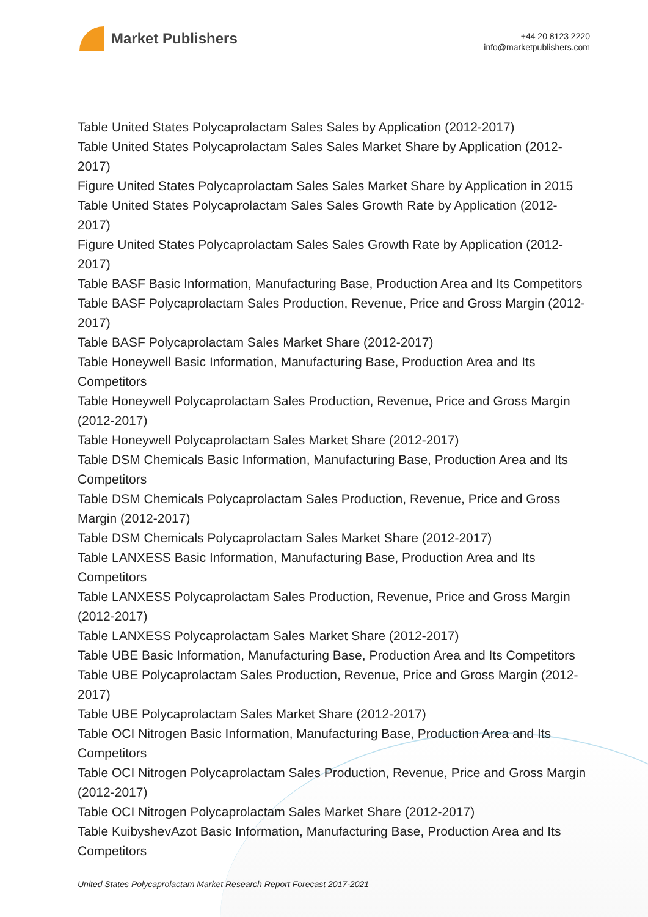Market Publishers
+44 20 8123 2220
info@marketpublishers.com
Table United States Polycaprolactam Sales Sales by Application (2012-2017)
Table United States Polycaprolactam Sales Sales Market Share by Application (2012-2017)
Figure United States Polycaprolactam Sales Sales Market Share by Application in 2015
Table United States Polycaprolactam Sales Sales Growth Rate by Application (2012-2017)
Figure United States Polycaprolactam Sales Sales Growth Rate by Application (2012-2017)
Table BASF Basic Information, Manufacturing Base, Production Area and Its Competitors
Table BASF Polycaprolactam Sales Production, Revenue, Price and Gross Margin (2012-2017)
Table BASF Polycaprolactam Sales Market Share (2012-2017)
Table Honeywell Basic Information, Manufacturing Base, Production Area and Its Competitors
Table Honeywell Polycaprolactam Sales Production, Revenue, Price and Gross Margin (2012-2017)
Table Honeywell Polycaprolactam Sales Market Share (2012-2017)
Table DSM Chemicals Basic Information, Manufacturing Base, Production Area and Its Competitors
Table DSM Chemicals Polycaprolactam Sales Production, Revenue, Price and Gross Margin (2012-2017)
Table DSM Chemicals Polycaprolactam Sales Market Share (2012-2017)
Table LANXESS Basic Information, Manufacturing Base, Production Area and Its Competitors
Table LANXESS Polycaprolactam Sales Production, Revenue, Price and Gross Margin (2012-2017)
Table LANXESS Polycaprolactam Sales Market Share (2012-2017)
Table UBE Basic Information, Manufacturing Base, Production Area and Its Competitors
Table UBE Polycaprolactam Sales Production, Revenue, Price and Gross Margin (2012-2017)
Table UBE Polycaprolactam Sales Market Share (2012-2017)
Table OCI Nitrogen Basic Information, Manufacturing Base, Production Area and Its Competitors
Table OCI Nitrogen Polycaprolactam Sales Production, Revenue, Price and Gross Margin (2012-2017)
Table OCI Nitrogen Polycaprolactam Sales Market Share (2012-2017)
Table KuibyshevAzot Basic Information, Manufacturing Base, Production Area and Its Competitors
United States Polycaprolactam Market Research Report Forecast 2017-2021